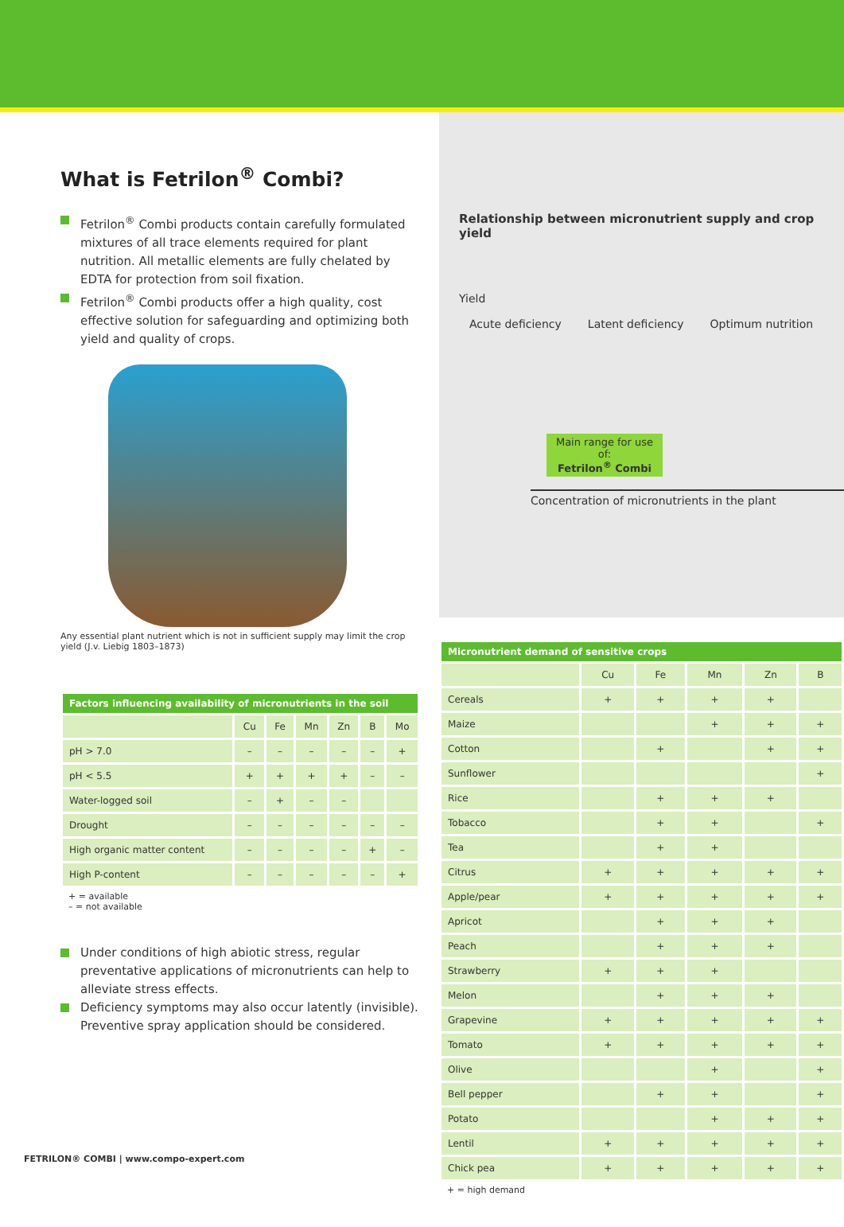What is Fetrilon<sup>®</sup> Combi?
Fetrilon<sup>®</sup> Combi products contain carefully formulated mixtures of all trace elements required for plant nutrition. All metallic elements are fully chelated by EDTA for protection from soil fixation.
Fetrilon<sup>®</sup> Combi products offer a high quality, cost effective solution for safeguarding and optimizing both yield and quality of crops.
Any essential plant nutrient which is not in sufficient supply may limit the crop yield (J.v. Liebig 1803–1873)
| Factors influencing availability of micronutrients in the soil | | | | | | |
| --- | --- | --- | --- | --- | --- | --- |
| | Cu | Fe | Mn | Zn | B | Mo |
| pH > 7.0 | – | – | – | – | – | + |
| pH < 5.5 | + | + | + | + | – | – |
| Water-logged soil | – | + | – | – | | |
| Drought | – | – | – | – | – | – |
| High organic matter content | – | – | – | – | + | – |
| High P-content | – | – | – | – | – | + |
+ = available
– = not available
Under conditions of high abiotic stress, regular preventative applications of micronutrients can help to alleviate stress effects.
Deficiency symptoms may also occur latently (invisible). Preventive spray application should be considered.
Relationship between micronutrient supply and crop yield
Yield
Acute deficiency Latent deficiency Optimum nutrition
Main range for use of:
Fetrilon<sup>®</sup> Combi
Concentration of micronutrients in the plant
| Micronutrient demand of sensitive crops | | | | | |
| --- | --- | --- | --- | --- | --- |
| | Cu | Fe | Mn | Zn | B |
| Cereals | + | + | + | + | |
| Maize | | | + | + | + |
| Cotton | | + | | + | + |
| Sunflower | | | | | + |
| Rice | | + | + | + | |
| Tobacco | | + | + | | + |
| Tea | | + | + | | |
| Citrus | + | + | + | + | + |
| Apple/pear | + | + | + | + | + |
| Apricot | | + | + | + | |
| Peach | | + | + | + | |
| Strawberry | + | + | + | | |
| Melon | | + | + | + | |
| Grapevine | + | + | + | + | + |
| Tomato | + | + | + | + | + |
| Olive | | | + | | + |
| Bell pepper | | + | + | | + |
| Potato | | | + | + | + |
| Lentil | + | + | + | + | + |
| Chick pea | + | + | + | + | + |
+ = high demand
FETRILON® COMBI | www.compo-expert.com